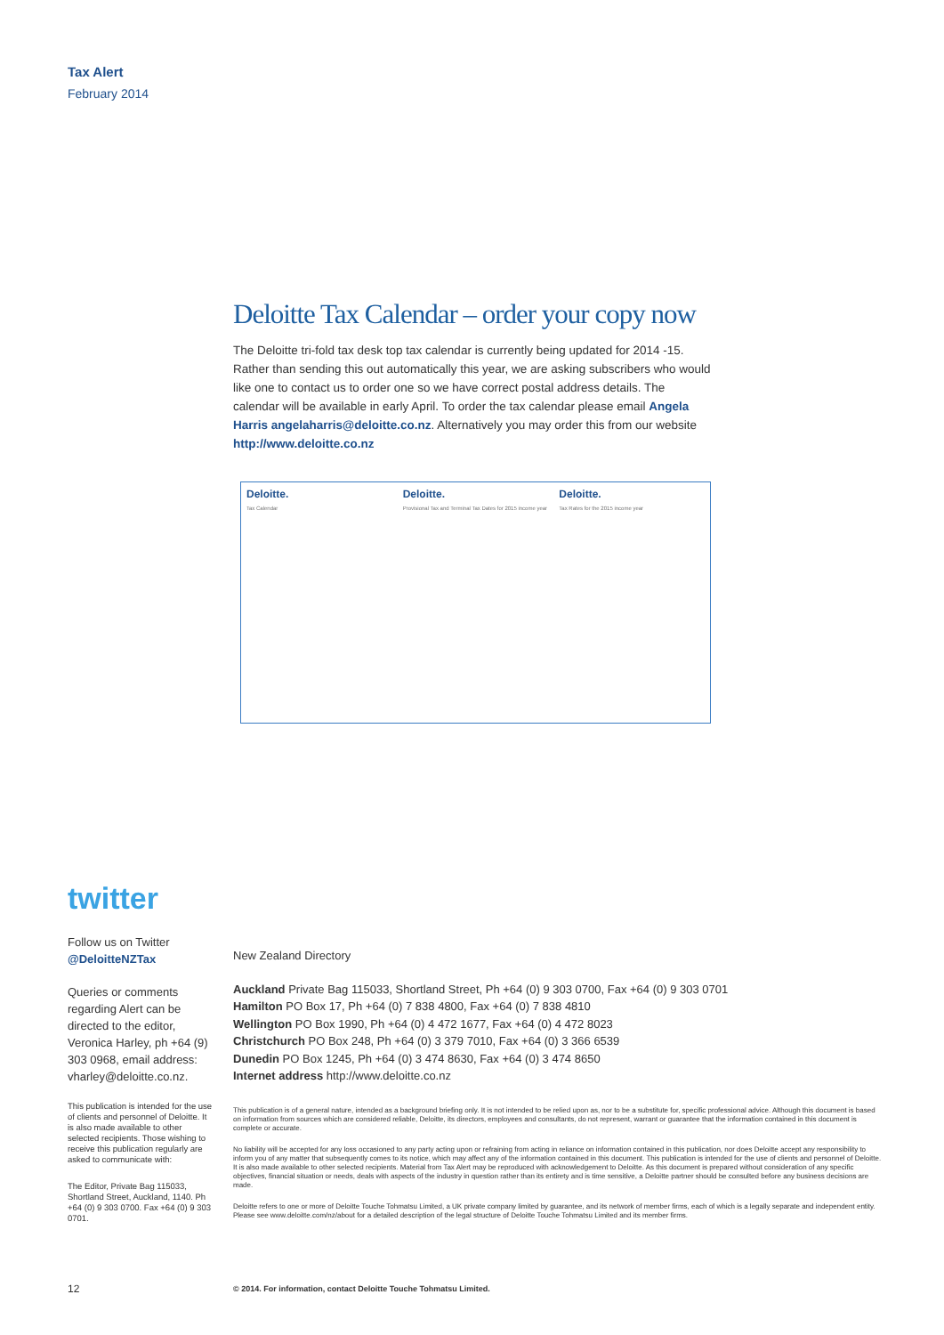Tax Alert
February 2014
Deloitte Tax Calendar – order your copy now
The Deloitte tri-fold tax desk top tax calendar is currently being updated for 2014 -15. Rather than sending this out automatically this year, we are asking subscribers who would like one to contact us to order one so we have correct postal address details. The calendar will be available in early April. To order the tax calendar please email Angela Harris angelaharris@deloitte.co.nz. Alternatively you may order this from our website http://www.deloitte.co.nz
Deloitte.
Tax Calendar
Deloitte.
Provisional Tax and Terminal Tax Dates for 2015 income year
Deloitte.
Tax Rates for the 2015 income year
twitter
Follow us on Twitter
@DeloitteNZTax
Queries or comments regarding Alert can be directed to the editor, Veronica Harley, ph +64 (9) 303 0968, email address: vharley@deloitte.co.nz.
This publication is intended for the use of clients and personnel of Deloitte. It is also made available to other selected recipients. Those wishing to receive this publication regularly are asked to communicate with:
The Editor, Private Bag 115033, Shortland Street, Auckland, 1140. Ph +64 (0) 9 303 0700. Fax +64 (0) 9 303 0701.
New Zealand Directory
Auckland Private Bag 115033, Shortland Street, Ph +64 (0) 9 303 0700, Fax +64 (0) 9 303 0701
Hamilton PO Box 17, Ph +64 (0) 7 838 4800, Fax +64 (0) 7 838 4810
Wellington PO Box 1990, Ph +64 (0) 4 472 1677, Fax +64 (0) 4 472 8023
Christchurch PO Box 248, Ph +64 (0) 3 379 7010, Fax +64 (0) 3 366 6539
Dunedin PO Box 1245, Ph +64 (0) 3 474 8630, Fax +64 (0) 3 474 8650
Internet address http://www.deloitte.co.nz
This publication is of a general nature, intended as a background briefing only. It is not intended to be relied upon as, nor to be a substitute for, specific professional advice. Although this document is based on information from sources which are considered reliable, Deloitte, its directors, employees and consultants, do not represent, warrant or guarantee that the information contained in this document is complete or accurate.
No liability will be accepted for any loss occasioned to any party acting upon or refraining from acting in reliance on information contained in this publication, nor does Deloitte accept any responsibility to inform you of any matter that subsequently comes to its notice, which may affect any of the information contained in this document. This publication is intended for the use of clients and personnel of Deloitte. It is also made available to other selected recipients. Material from Tax Alert may be reproduced with acknowledgement to Deloitte. As this document is prepared without consideration of any specific objectives, financial situation or needs, deals with aspects of the industry in question rather than its entirety and is time sensitive, a Deloitte partner should be consulted before any business decisions are made.
Deloitte refers to one or more of Deloitte Touche Tohmatsu Limited, a UK private company limited by guarantee, and its network of member firms, each of which is a legally separate and independent entity. Please see www.deloitte.com/nz/about for a detailed description of the legal structure of Deloitte Touche Tohmatsu Limited and its member firms.
12
© 2014. For information, contact Deloitte Touche Tohmatsu Limited.